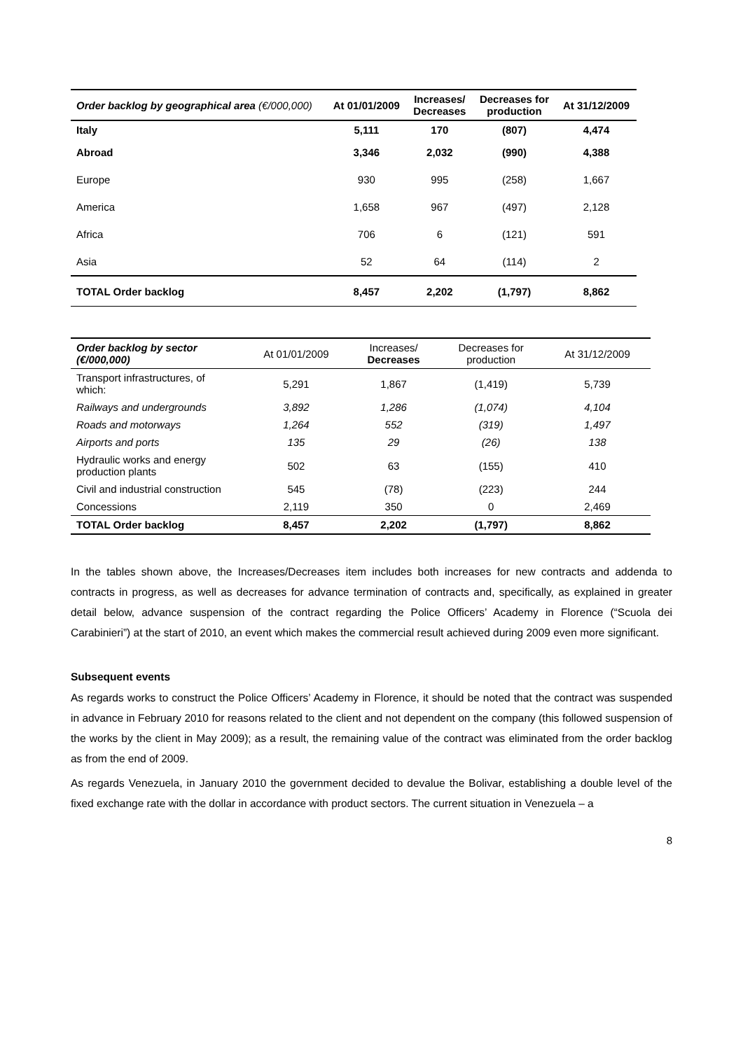| Order backlog by geographical area (€/000,000) | At 01/01/2009 | Increases/ Decreases | Decreases for production | At 31/12/2009 |
| --- | --- | --- | --- | --- |
| Italy | 5,111 | 170 | (807) | 4,474 |
| Abroad | 3,346 | 2,032 | (990) | 4,388 |
| Europe | 930 | 995 | (258) | 1,667 |
| America | 1,658 | 967 | (497) | 2,128 |
| Africa | 706 | 6 | (121) | 591 |
| Asia | 52 | 64 | (114) | 2 |
| TOTAL Order backlog | 8,457 | 2,202 | (1,797) | 8,862 |
| Order backlog by sector (€/000,000) | At 01/01/2009 | Increases/ Decreases | Decreases for production | At 31/12/2009 |
| --- | --- | --- | --- | --- |
| Transport infrastructures, of which: | 5,291 | 1,867 | (1,419) | 5,739 |
| Railways and undergrounds | 3,892 | 1,286 | (1,074) | 4,104 |
| Roads and motorways | 1,264 | 552 | (319) | 1,497 |
| Airports and ports | 135 | 29 | (26) | 138 |
| Hydraulic works and energy production plants | 502 | 63 | (155) | 410 |
| Civil and industrial construction | 545 | (78) | (223) | 244 |
| Concessions | 2,119 | 350 | 0 | 2,469 |
| TOTAL Order backlog | 8,457 | 2,202 | (1,797) | 8,862 |
In the tables shown above, the Increases/Decreases item includes both increases for new contracts and addenda to contracts in progress, as well as decreases for advance termination of contracts and, specifically, as explained in greater detail below, advance suspension of the contract regarding the Police Officers’ Academy in Florence (“Scuola dei Carabinieri”) at the start of 2010, an event which makes the commercial result achieved during 2009 even more significant.
Subsequent events
As regards works to construct the Police Officers’ Academy in Florence, it should be noted that the contract was suspended in advance in February 2010 for reasons related to the client and not dependent on the company (this followed suspension of the works by the client in May 2009); as a result, the remaining value of the contract was eliminated from the order backlog as from the end of 2009.
As regards Venezuela, in January 2010 the government decided to devalue the Bolivar, establishing a double level of the fixed exchange rate with the dollar in accordance with product sectors. The current situation in Venezuela – a
8